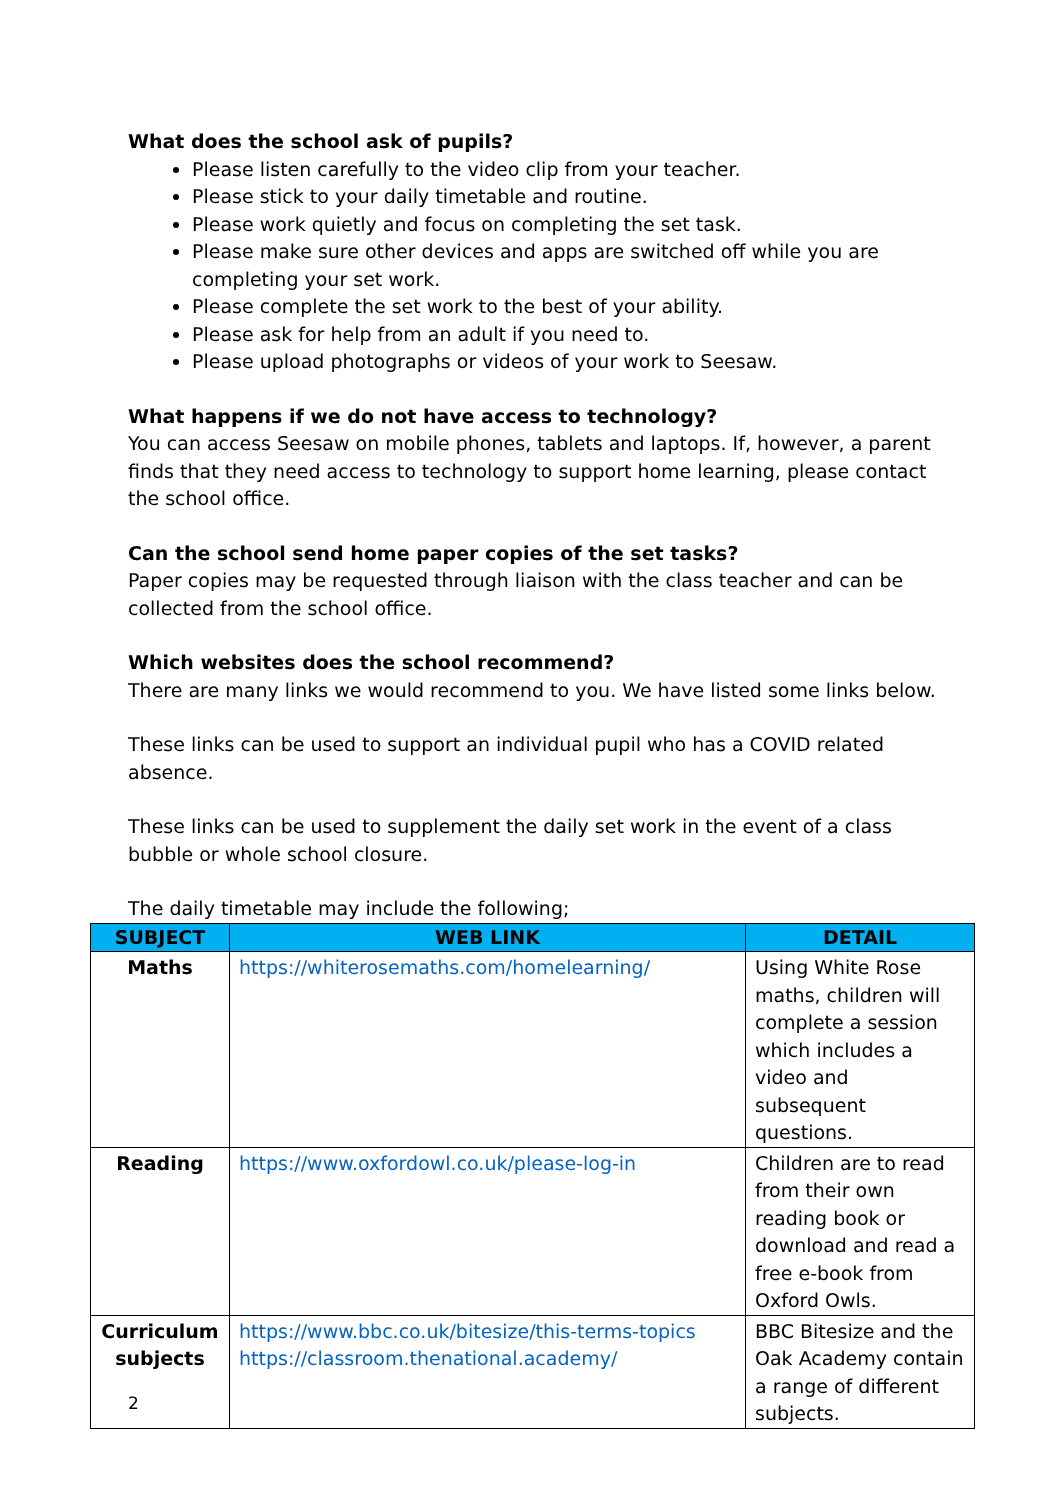What does the school ask of pupils?
Please listen carefully to the video clip from your teacher.
Please stick to your daily timetable and routine.
Please work quietly and focus on completing the set task.
Please make sure other devices and apps are switched off while you are completing your set work.
Please complete the set work to the best of your ability.
Please ask for help from an adult if you need to.
Please upload photographs or videos of your work to Seesaw.
What happens if we do not have access to technology?
You can access Seesaw on mobile phones, tablets and laptops. If, however, a parent finds that they need access to technology to support home learning, please contact the school office.
Can the school send home paper copies of the set tasks?
Paper copies may be requested through liaison with the class teacher and can be collected from the school office.
Which websites does the school recommend?
There are many links we would recommend to you. We have listed some links below.
These links can be used to support an individual pupil who has a COVID related absence.
These links can be used to supplement the daily set work in the event of a class bubble or whole school closure.
The daily timetable may include the following;
| SUBJECT | WEB LINK | DETAIL |
| --- | --- | --- |
| Maths | https://whiterosemaths.com/homelearning/ | Using White Rose maths, children will complete a session which includes a video and subsequent questions. |
| Reading | https://www.oxfordowl.co.uk/please-log-in | Children are to read from their own reading book or download and read a free e-book from Oxford Owls. |
| Curriculum subjects | https://www.bbc.co.uk/bitesize/this-terms-topics https://classroom.thenational.academy/ | BBC Bitesize and the Oak Academy contain a range of different subjects. |
2